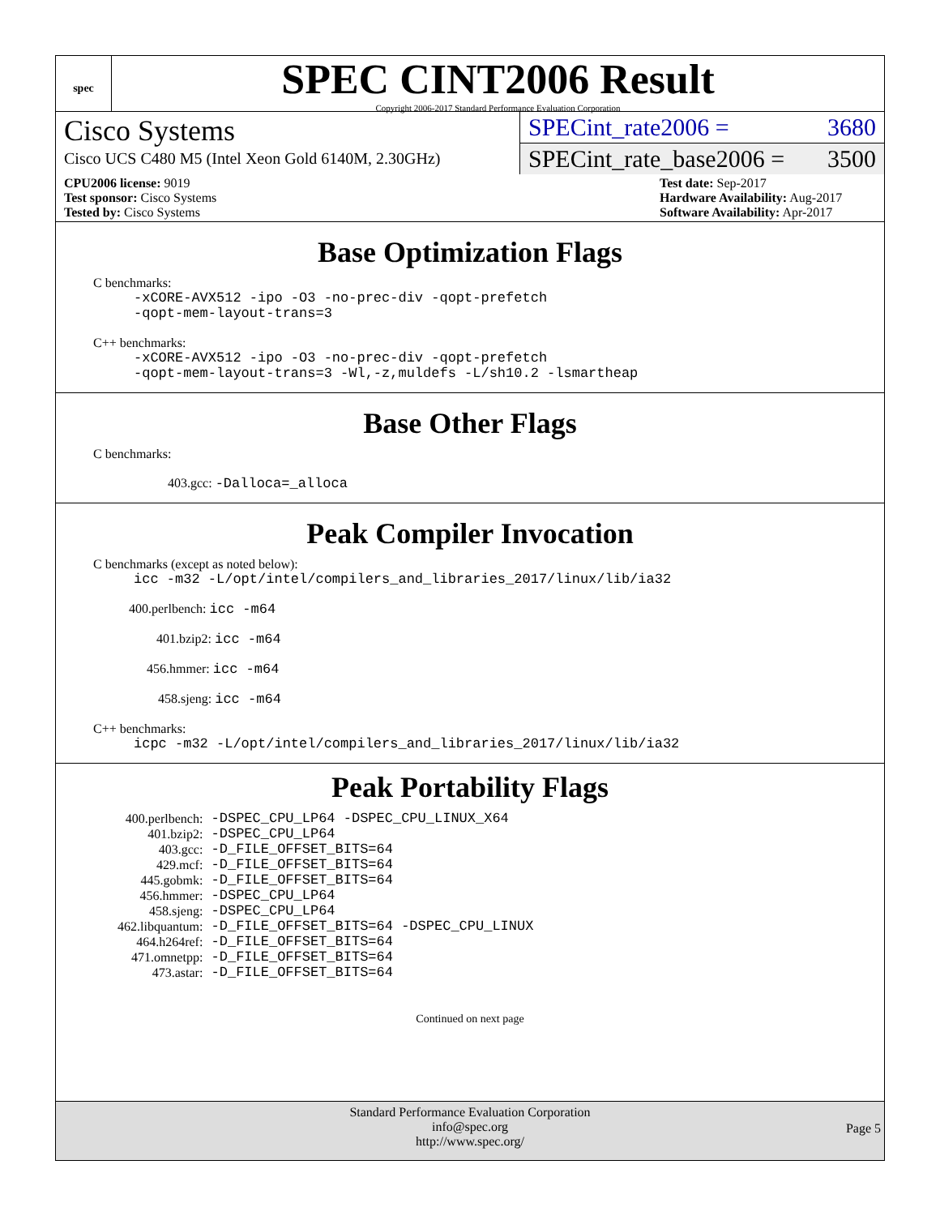spec
SPEC CINT2006 Result
Copyright 2006-2017 Standard Performance Evaluation Corporation
Cisco Systems
Cisco UCS C480 M5 (Intel Xeon Gold 6140M, 2.30GHz)
SPECint_rate2006 = 3680
SPECint_rate_base2006 = 3500
CPU2006 license: 9019
Test sponsor: Cisco Systems
Tested by: Cisco Systems
Test date: Sep-2017
Hardware Availability: Aug-2017
Software Availability: Apr-2017
Base Optimization Flags
C benchmarks:
-xCORE-AVX512 -ipo -O3 -no-prec-div -qopt-prefetch
-qopt-mem-layout-trans=3
C++ benchmarks:
-xCORE-AVX512 -ipo -O3 -no-prec-div -qopt-prefetch
-qopt-mem-layout-trans=3 -Wl,-z,muldefs -L/sh10.2 -lsmartheap
Base Other Flags
C benchmarks:
403.gcc: -Dalloca=_alloca
Peak Compiler Invocation
C benchmarks (except as noted below):
icc -m32 -L/opt/intel/compilers_and_libraries_2017/linux/lib/ia32
400.perlbench: icc -m64
401.bzip2: icc -m64
456.hmmer: icc -m64
458.sjeng: icc -m64
C++ benchmarks:
icpc -m32 -L/opt/intel/compilers_and_libraries_2017/linux/lib/ia32
Peak Portability Flags
| 400.perlbench: | -DSPEC_CPU_LP64 -DSPEC_CPU_LINUX_X64 |
| 401.bzip2: | -DSPEC_CPU_LP64 |
| 403.gcc: | -D_FILE_OFFSET_BITS=64 |
| 429.mcf: | -D_FILE_OFFSET_BITS=64 |
| 445.gobmk: | -D_FILE_OFFSET_BITS=64 |
| 456.hmmer: | -DSPEC_CPU_LP64 |
| 458.sjeng: | -DSPEC_CPU_LP64 |
| 462.libquantum: | -D_FILE_OFFSET_BITS=64 -DSPEC_CPU_LINUX |
| 464.h264ref: | -D_FILE_OFFSET_BITS=64 |
| 471.omnetpp: | -D_FILE_OFFSET_BITS=64 |
| 473.astar: | -D_FILE_OFFSET_BITS=64 |
Continued on next page
Standard Performance Evaluation Corporation
info@spec.org
http://www.spec.org/
Page 5